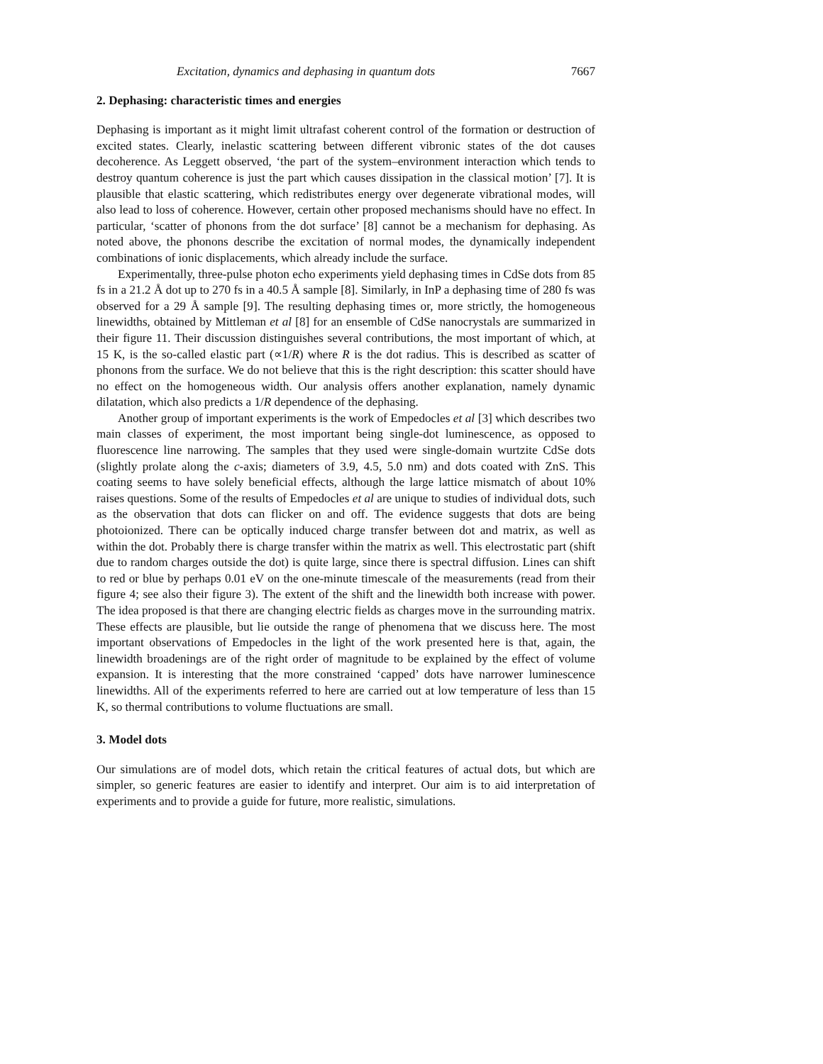Excitation, dynamics and dephasing in quantum dots 7667
2. Dephasing: characteristic times and energies
Dephasing is important as it might limit ultrafast coherent control of the formation or destruction of excited states. Clearly, inelastic scattering between different vibronic states of the dot causes decoherence. As Leggett observed, ‘the part of the system–environment interaction which tends to destroy quantum coherence is just the part which causes dissipation in the classical motion’ [7]. It is plausible that elastic scattering, which redistributes energy over degenerate vibrational modes, will also lead to loss of coherence. However, certain other proposed mechanisms should have no effect. In particular, ‘scatter of phonons from the dot surface’ [8] cannot be a mechanism for dephasing. As noted above, the phonons describe the excitation of normal modes, the dynamically independent combinations of ionic displacements, which already include the surface.
Experimentally, three-pulse photon echo experiments yield dephasing times in CdSe dots from 85 fs in a 21.2 Å dot up to 270 fs in a 40.5 Å sample [8]. Similarly, in InP a dephasing time of 280 fs was observed for a 29 Å sample [9]. The resulting dephasing times or, more strictly, the homogeneous linewidths, obtained by Mittleman et al [8] for an ensemble of CdSe nanocrystals are summarized in their figure 11. Their discussion distinguishes several contributions, the most important of which, at 15 K, is the so-called elastic part (∝1/R) where R is the dot radius. This is described as scatter of phonons from the surface. We do not believe that this is the right description: this scatter should have no effect on the homogeneous width. Our analysis offers another explanation, namely dynamic dilatation, which also predicts a 1/R dependence of the dephasing.
Another group of important experiments is the work of Empedocles et al [3] which describes two main classes of experiment, the most important being single-dot luminescence, as opposed to fluorescence line narrowing. The samples that they used were single-domain wurtzite CdSe dots (slightly prolate along the c-axis; diameters of 3.9, 4.5, 5.0 nm) and dots coated with ZnS. This coating seems to have solely beneficial effects, although the large lattice mismatch of about 10% raises questions. Some of the results of Empedocles et al are unique to studies of individual dots, such as the observation that dots can flicker on and off. The evidence suggests that dots are being photoionized. There can be optically induced charge transfer between dot and matrix, as well as within the dot. Probably there is charge transfer within the matrix as well. This electrostatic part (shift due to random charges outside the dot) is quite large, since there is spectral diffusion. Lines can shift to red or blue by perhaps 0.01 eV on the one-minute timescale of the measurements (read from their figure 4; see also their figure 3). The extent of the shift and the linewidth both increase with power. The idea proposed is that there are changing electric fields as charges move in the surrounding matrix. These effects are plausible, but lie outside the range of phenomena that we discuss here. The most important observations of Empedocles in the light of the work presented here is that, again, the linewidth broadenings are of the right order of magnitude to be explained by the effect of volume expansion. It is interesting that the more constrained ‘capped’ dots have narrower luminescence linewidths. All of the experiments referred to here are carried out at low temperature of less than 15 K, so thermal contributions to volume fluctuations are small.
3. Model dots
Our simulations are of model dots, which retain the critical features of actual dots, but which are simpler, so generic features are easier to identify and interpret. Our aim is to aid interpretation of experiments and to provide a guide for future, more realistic, simulations.